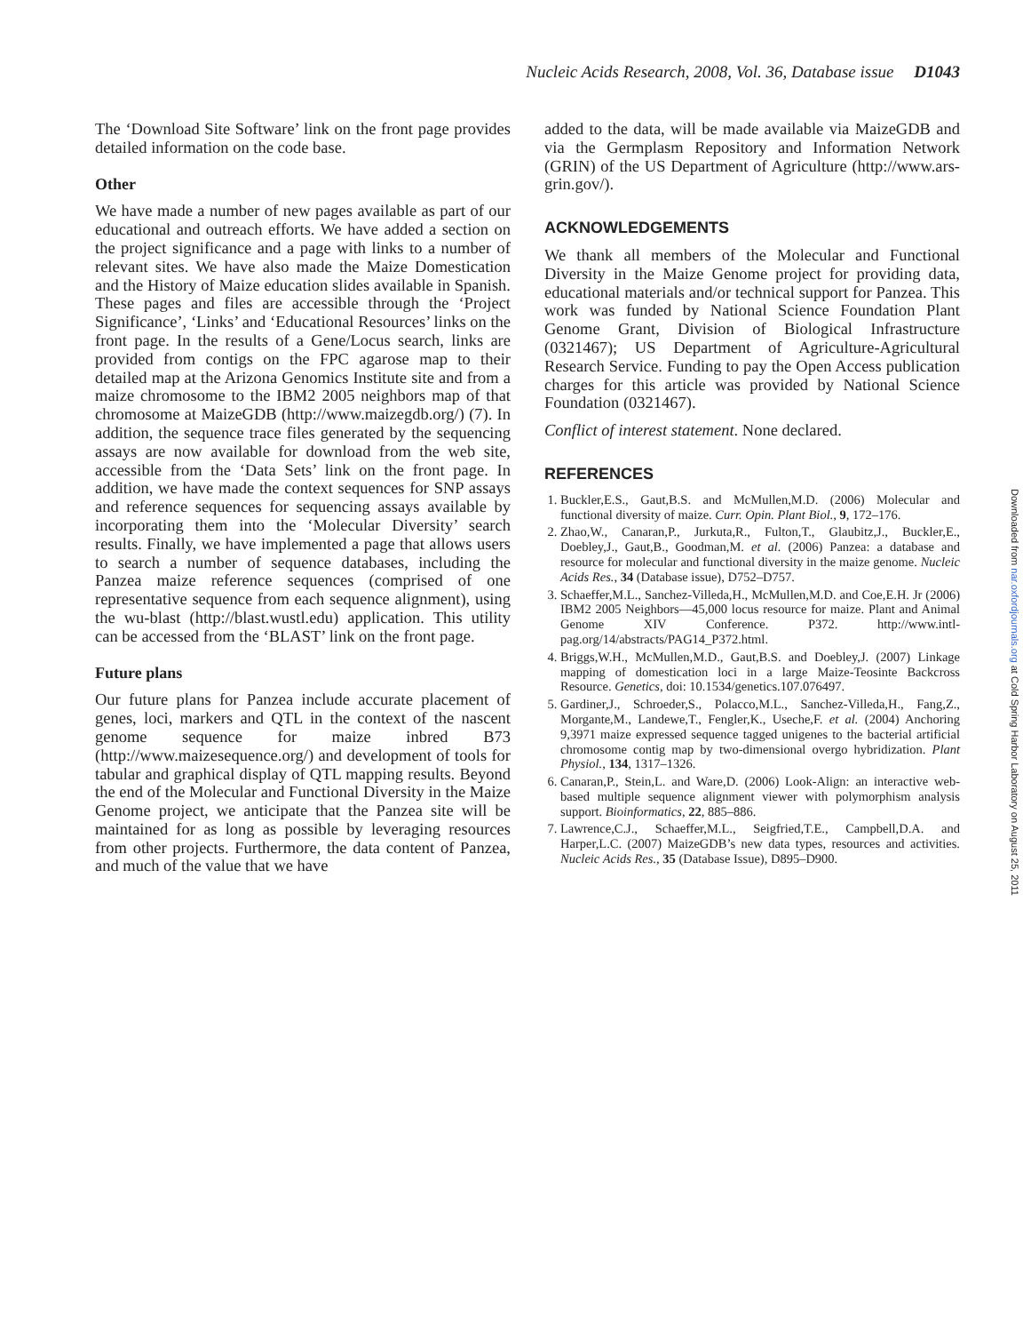Nucleic Acids Research, 2008, Vol. 36, Database issue D1043
The ‘Download Site Software’ link on the front page provides detailed information on the code base.
Other
We have made a number of new pages available as part of our educational and outreach efforts. We have added a section on the project significance and a page with links to a number of relevant sites. We have also made the Maize Domestication and the History of Maize education slides available in Spanish. These pages and files are accessible through the ‘Project Significance’, ‘Links’ and ‘Educational Resources’ links on the front page. In the results of a Gene/Locus search, links are provided from contigs on the FPC agarose map to their detailed map at the Arizona Genomics Institute site and from a maize chromosome to the IBM2 2005 neighbors map of that chromosome at MaizeGDB (http://www.maizegdb.org/) (7). In addition, the sequence trace files generated by the sequencing assays are now available for download from the web site, accessible from the ‘Data Sets’ link on the front page. In addition, we have made the context sequences for SNP assays and reference sequences for sequencing assays available by incorporating them into the ‘Molecular Diversity’ search results. Finally, we have implemented a page that allows users to search a number of sequence databases, including the Panzea maize reference sequences (comprised of one representative sequence from each sequence alignment), using the wu-blast (http://blast.wustl.edu) application. This utility can be accessed from the ‘BLAST’ link on the front page.
Future plans
Our future plans for Panzea include accurate placement of genes, loci, markers and QTL in the context of the nascent genome sequence for maize inbred B73 (http://www.maizesequence.org/) and development of tools for tabular and graphical display of QTL mapping results. Beyond the end of the Molecular and Functional Diversity in the Maize Genome project, we anticipate that the Panzea site will be maintained for as long as possible by leveraging resources from other projects. Furthermore, the data content of Panzea, and much of the value that we have
added to the data, will be made available via MaizeGDB and via the Germplasm Repository and Information Network (GRIN) of the US Department of Agriculture (http://www.ars-grin.gov/).
ACKNOWLEDGEMENTS
We thank all members of the Molecular and Functional Diversity in the Maize Genome project for providing data, educational materials and/or technical support for Panzea. This work was funded by National Science Foundation Plant Genome Grant, Division of Biological Infrastructure (0321467); US Department of Agriculture-Agricultural Research Service. Funding to pay the Open Access publication charges for this article was provided by National Science Foundation (0321467).
Conflict of interest statement. None declared.
REFERENCES
1. Buckler,E.S., Gaut,B.S. and McMullen,M.D. (2006) Molecular and functional diversity of maize. Curr. Opin. Plant Biol., 9, 172–176.
2. Zhao,W., Canaran,P., Jurkuta,R., Fulton,T., Glaubitz,J., Buckler,E., Doebley,J., Gaut,B., Goodman,M. et al. (2006) Panzea: a database and resource for molecular and functional diversity in the maize genome. Nucleic Acids Res., 34 (Database issue), D752–D757.
3. Schaeffer,M.L., Sanchez-Villeda,H., McMullen,M.D. and Coe,E.H. Jr (2006) IBM2 2005 Neighbors—45,000 locus resource for maize. Plant and Animal Genome XIV Conference. P372. http://www.intl-pag.org/14/abstracts/PAG14_P372.html.
4. Briggs,W.H., McMullen,M.D., Gaut,B.S. and Doebley,J. (2007) Linkage mapping of domestication loci in a large Maize-Teosinte Backcross Resource. Genetics, doi: 10.1534/genetics.107.076497.
5. Gardiner,J., Schroeder,S., Polacco,M.L., Sanchez-Villeda,H., Fang,Z., Morgante,M., Landewe,T., Fengler,K., Useche,F. et al. (2004) Anchoring 9,3971 maize expressed sequence tagged unigenes to the bacterial artificial chromosome contig map by two-dimensional overgo hybridization. Plant Physiol., 134, 1317–1326.
6. Canaran,P., Stein,L. and Ware,D. (2006) Look-Align: an interactive web-based multiple sequence alignment viewer with polymorphism analysis support. Bioinformatics, 22, 885–886.
7. Lawrence,C.J., Schaeffer,M.L., Seigfried,T.E., Campbell,D.A. and Harper,L.C. (2007) MaizeGDB’s new data types, resources and activities. Nucleic Acids Res., 35 (Database Issue), D895–D900.
Downloaded from nar.oxfordjournals.org at Cold Spring Harbor Laboratory on August 25, 2011